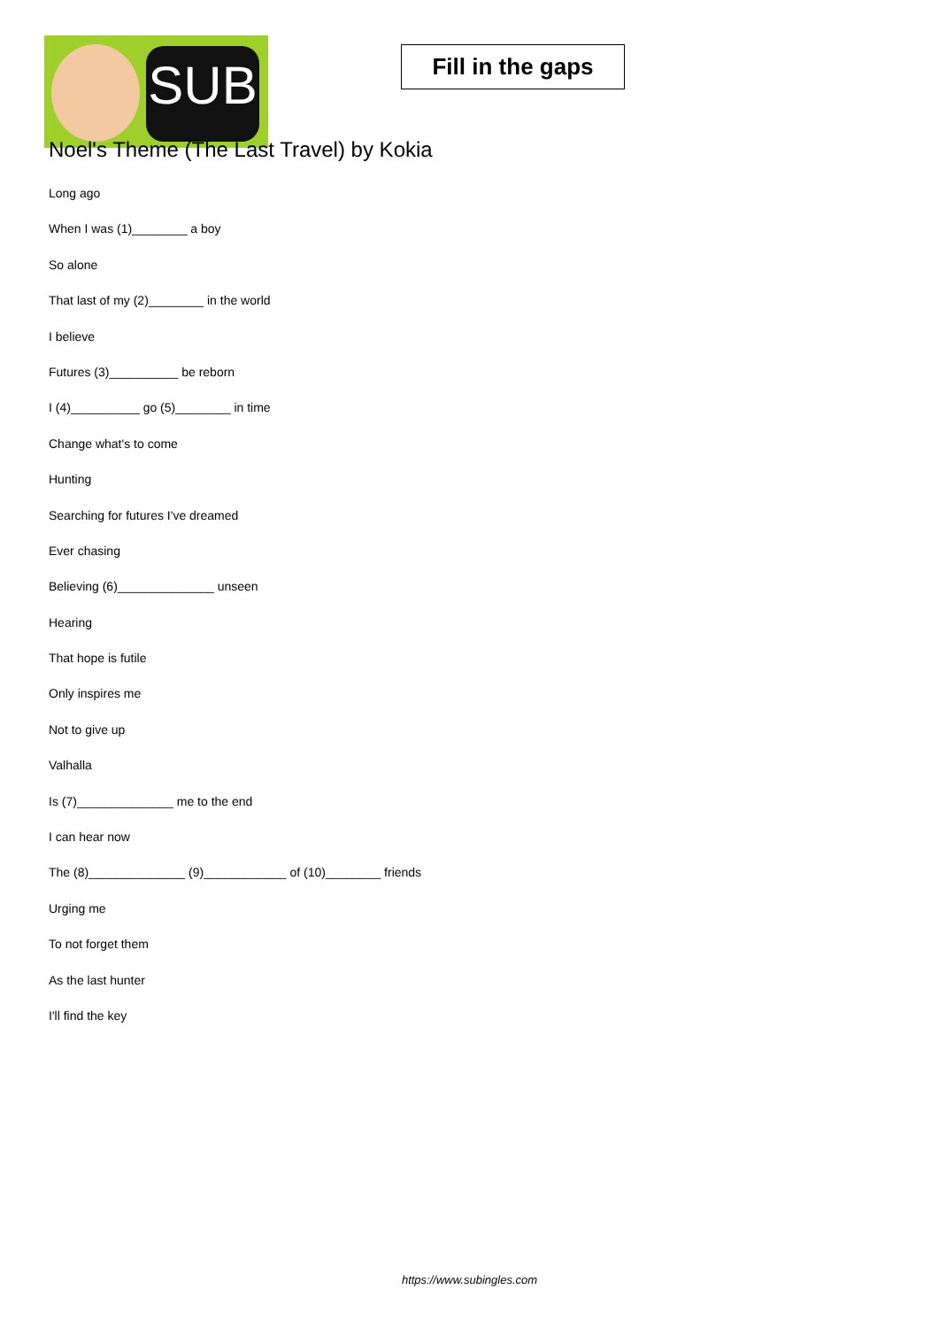SUB
Fill in the gaps
Noel's Theme (The Last Travel) by Kokia
Long ago
When I was (1)________ a boy
So alone
That last of my (2)________ in the world
I believe
Futures (3)__________ be reborn
I (4)__________ go (5)________ in time
Change what's to come
Hunting
Searching for futures I've dreamed
Ever chasing
Believing (6)______________ unseen
Hearing
That hope is futile
Only inspires me
Not to give up
Valhalla
Is (7)______________ me to the end
I can hear now
The (8)______________ (9)____________ of (10)________ friends
Urging me
To not forget them
As the last hunter
I'll find the key
https://www.subingles.com